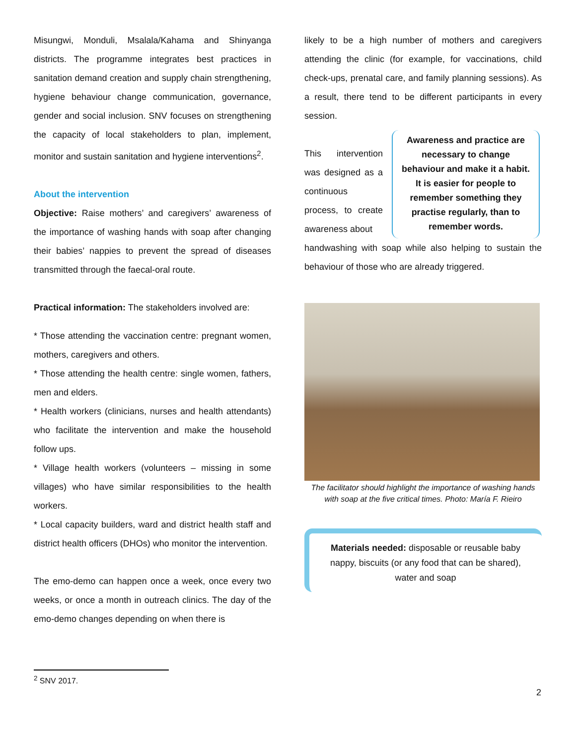Misungwi, Monduli, Msalala/Kahama and Shinyanga districts. The programme integrates best practices in sanitation demand creation and supply chain strengthening, hygiene behaviour change communication, governance, gender and social inclusion. SNV focuses on strengthening the capacity of local stakeholders to plan, implement, monitor and sustain sanitation and hygiene interventions<sup>2</sup>.
About the intervention
Objective: Raise mothers’ and caregivers’ awareness of the importance of washing hands with soap after changing their babies’ nappies to prevent the spread of diseases transmitted through the faecal-oral route.
Practical information: The stakeholders involved are:
* Those attending the vaccination centre: pregnant women, mothers, caregivers and others.
* Those attending the health centre: single women, fathers, men and elders.
* Health workers (clinicians, nurses and health attendants) who facilitate the intervention and make the household follow ups.
* Village health workers (volunteers – missing in some villages) who have similar responsibilities to the health workers.
* Local capacity builders, ward and district health staff and district health officers (DHOs) who monitor the intervention.
The emo-demo can happen once a week, once every two weeks, or once a month in outreach clinics. The day of the emo-demo changes depending on when there is
likely to be a high number of mothers and caregivers attending the clinic (for example, for vaccinations, child check-ups, prenatal care, and family planning sessions). As a result, there tend to be different participants in every session.
This intervention was designed as a continuous process, to create awareness about
Awareness and practice are necessary to change behaviour and make it a habit. It is easier for people to remember something they practise regularly, than to remember words.
handwashing with soap while also helping to sustain the behaviour of those who are already triggered.
The facilitator should highlight the importance of washing hands with soap at the five critical times. Photo: María F. Rieiro
Materials needed: disposable or reusable baby nappy, biscuits (or any food that can be shared), water and soap
<sup>2</sup> SNV 2017.
2